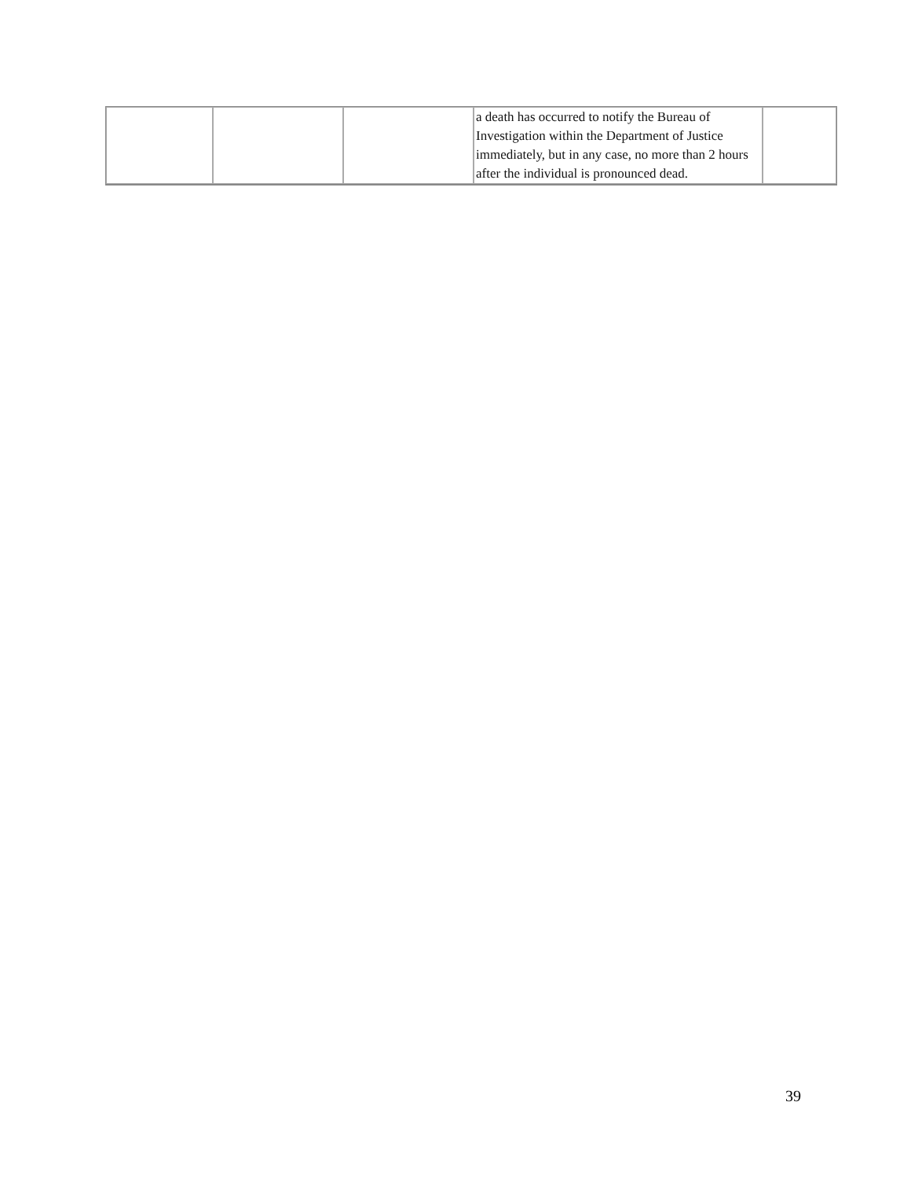| | | | a death has occurred to notify the Bureau of Investigation within the Department of Justice immediately, but in any case, no more than 2 hours after the individual is pronounced dead. | |
39